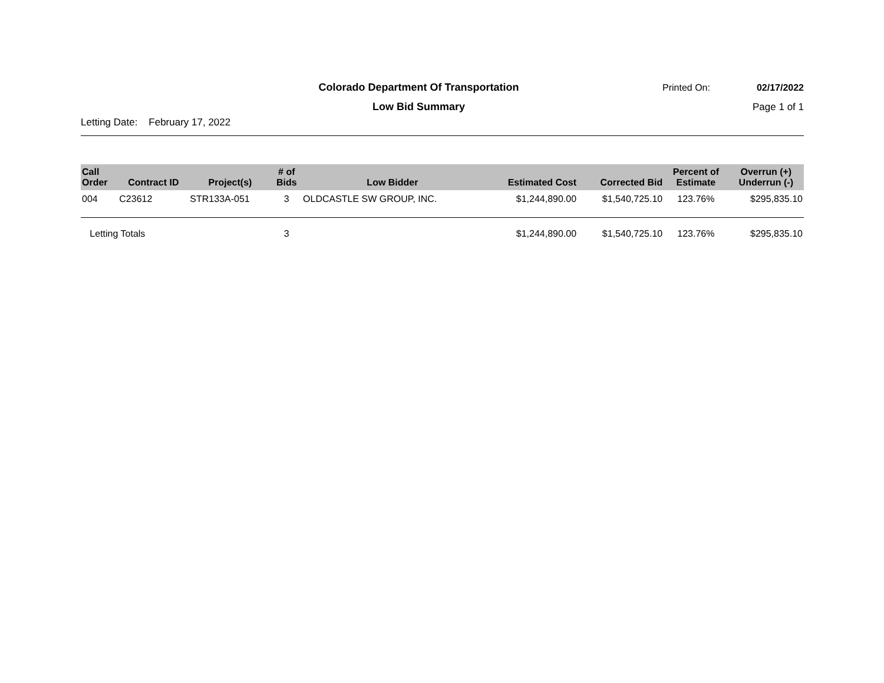Colorado Department Of Transportation
Printed On:
02/17/2022
Low Bid Summary
Page 1 of 1
Letting Date: February 17, 2022
| Call Order | Contract ID | Project(s) | # of Bids | Low Bidder | Estimated Cost | Corrected Bid | Percent of Estimate | Overrun (+) Underrun (-) |
| --- | --- | --- | --- | --- | --- | --- | --- | --- |
| 004 | C23612 | STR133A-051 | 3 | OLDCASTLE SW GROUP, INC. | $1,244,890.00 | $1,540,725.10 | 123.76% | $295,835.10 |
| Letting Totals | | | 3 | | $1,244,890.00 | $1,540,725.10 | 123.76% | $295,835.10 |